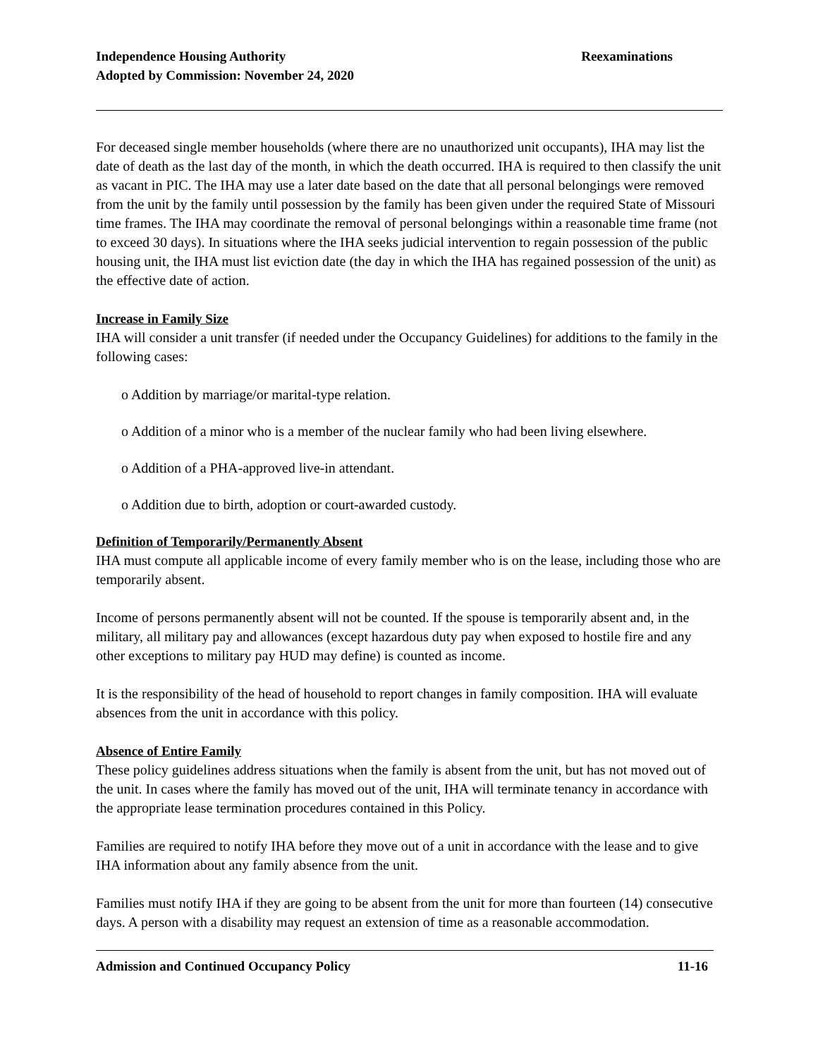Independence Housing Authority
Adopted by Commission: November 24, 2020
Reexaminations
For deceased single member households (where there are no unauthorized unit occupants), IHA may list the date of death as the last day of the month, in which the death occurred. IHA is required to then classify the unit as vacant in PIC. The IHA may use a later date based on the date that all personal belongings were removed from the unit by the family until possession by the family has been given under the required State of Missouri time frames. The IHA may coordinate the removal of personal belongings within a reasonable time frame (not to exceed 30 days). In situations where the IHA seeks judicial intervention to regain possession of the public housing unit, the IHA must list eviction date (the day in which the IHA has regained possession of the unit) as the effective date of action.
Increase in Family Size
IHA will consider a unit transfer (if needed under the Occupancy Guidelines) for additions to the family in the following cases:
o Addition by marriage/or marital-type relation.
o Addition of a minor who is a member of the nuclear family who had been living elsewhere.
o Addition of a PHA-approved live-in attendant.
o Addition due to birth, adoption or court-awarded custody.
Definition of Temporarily/Permanently Absent
IHA must compute all applicable income of every family member who is on the lease, including those who are temporarily absent.
Income of persons permanently absent will not be counted. If the spouse is temporarily absent and, in the military, all military pay and allowances (except hazardous duty pay when exposed to hostile fire and any other exceptions to military pay HUD may define) is counted as income.
It is the responsibility of the head of household to report changes in family composition. IHA will evaluate absences from the unit in accordance with this policy.
Absence of Entire Family
These policy guidelines address situations when the family is absent from the unit, but has not moved out of the unit. In cases where the family has moved out of the unit, IHA will terminate tenancy in accordance with the appropriate lease termination procedures contained in this Policy.
Families are required to notify IHA before they move out of a unit in accordance with the lease and to give IHA information about any family absence from the unit.
Families must notify IHA if they are going to be absent from the unit for more than fourteen (14) consecutive days. A person with a disability may request an extension of time as a reasonable accommodation.
Admission and Continued Occupancy Policy 11-16